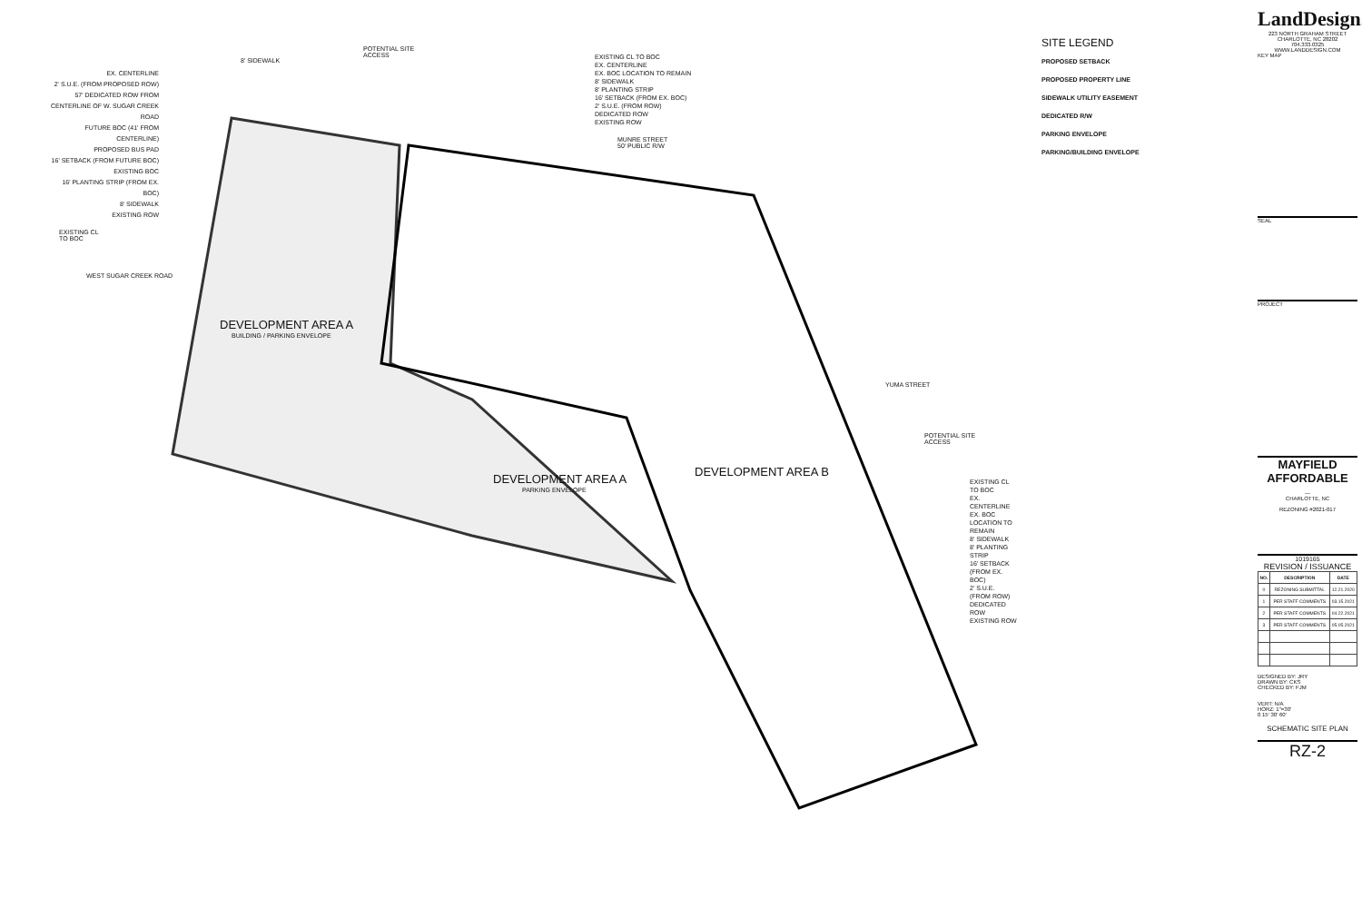POTENTIAL SITE
ACCESS
8' SIDEWALK
EX. CENTERLINE
2' S.U.E. (FROM PROPOSED ROW)
57' DEDICATED ROW FROM CENTERLINE OF W. SUGAR CREEK ROAD
FUTURE BOC (41' FROM CENTERLINE)
PROPOSED BUS PAD
16' SETBACK (FROM FUTURE BOC)
EXISTING BOC
16' PLANTING STRIP (FROM EX. BOC)
8' SIDEWALK
EXISTING ROW
EXISTING CL
TO BOC
WEST SUGAR CREEK ROAD
EXISTING CL TO BOC
EX. CENTERLINE
EX. BOC LOCATION TO REMAIN
8' SIDEWALK
8' PLANTING STRIP
16' SETBACK (FROM EX. BOC)
2' S.U.E. (FROM ROW)
DEDICATED ROW
EXISTING ROW
MUNRE STREET
50' PUBLIC R/W
DEVELOPMENT AREA A
BUILDING / PARKING ENVELOPE
DEVELOPMENT AREA A
PARKING ENVELOPE
DEVELOPMENT AREA B
YUMA STREET
POTENTIAL SITE
ACCESS
EXISTING CL TO BOC
EX. CENTERLINE
EX. BOC LOCATION TO REMAIN
8' SIDEWALK
8' PLANTING STRIP
16' SETBACK (FROM EX. BOC)
2' S.U.E. (FROM ROW)
DEDICATED ROW
EXISTING ROW
SITE LEGEND
PROPOSED SETBACK
PROPOSED PROPERTY LINE
SIDEWALK UTILITY EASEMENT
DEDICATED R/W
PARKING ENVELOPE
PARKING/BUILDING ENVELOPE
LandDesign.
223 NORTH GRAHAM STREET
CHARLOTTE, NC 28202
704.333.0325
WWW.LANDDESIGN.COM
KEY MAP
SEAL
PROJECT
MAYFIELD
AFFORDABLE
—
CHARLOTTE, NC
REZONING #2021-017
1019165
REVISION / ISSUANCE
| NO. | DESCRIPTION | DATE |
| --- | --- | --- |
| 0 | REZONING SUBMITTAL | 12.21.2020 |
| 1 | PER STAFF COMMENTS | 03.15.2021 |
| 2 | PER STAFF COMMENTS | 04.22.2021 |
| 3 | PER STAFF COMMENTS | 05.05.2021 |
DESIGNED BY: JRY
DRAWN BY: CKS
CHECKED BY: FJM
VERT: N/A
HORZ: 1"=30'
0 15' 30' 60'
SCHEMATIC SITE PLAN
RZ-2